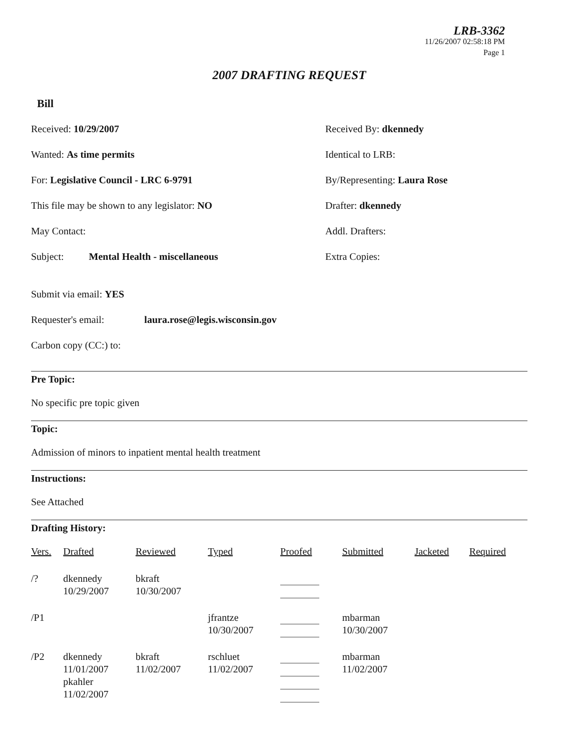LRB-3362
11/26/2007 02:58:18 PM
Page 1
2007 DRAFTING REQUEST
Bill
Received: 10/29/2007 Received By: dkennedy
Wanted: As time permits Identical to LRB:
For: Legislative Council - LRC 6-9791 By/Representing: Laura Rose
This file may be shown to any legislator: NO Drafter: dkennedy
May Contact: Addl. Drafters:
Subject: Mental Health - miscellaneous Extra Copies:
Submit via email: YES
Requester's email: laura.rose@legis.wisconsin.gov
Carbon copy (CC:) to:
Pre Topic:
No specific pre topic given
Topic:
Admission of minors to inpatient mental health treatment
Instructions:
See Attached
Drafting History:
| Vers. | Drafted | Reviewed | Typed | Proofed | Submitted | Jacketed | Required |
| --- | --- | --- | --- | --- | --- | --- | --- |
| /? | dkennedy 10/29/2007 | bkraft 10/30/2007 | | | | | |
| /P1 | | | jfrantze 10/30/2007 | | mbarman 10/30/2007 | | |
| /P2 | dkennedy 11/01/2007 pkahler 11/02/2007 | bkraft 11/02/2007 | rschluet 11/02/2007 | | mbarman 11/02/2007 | | |